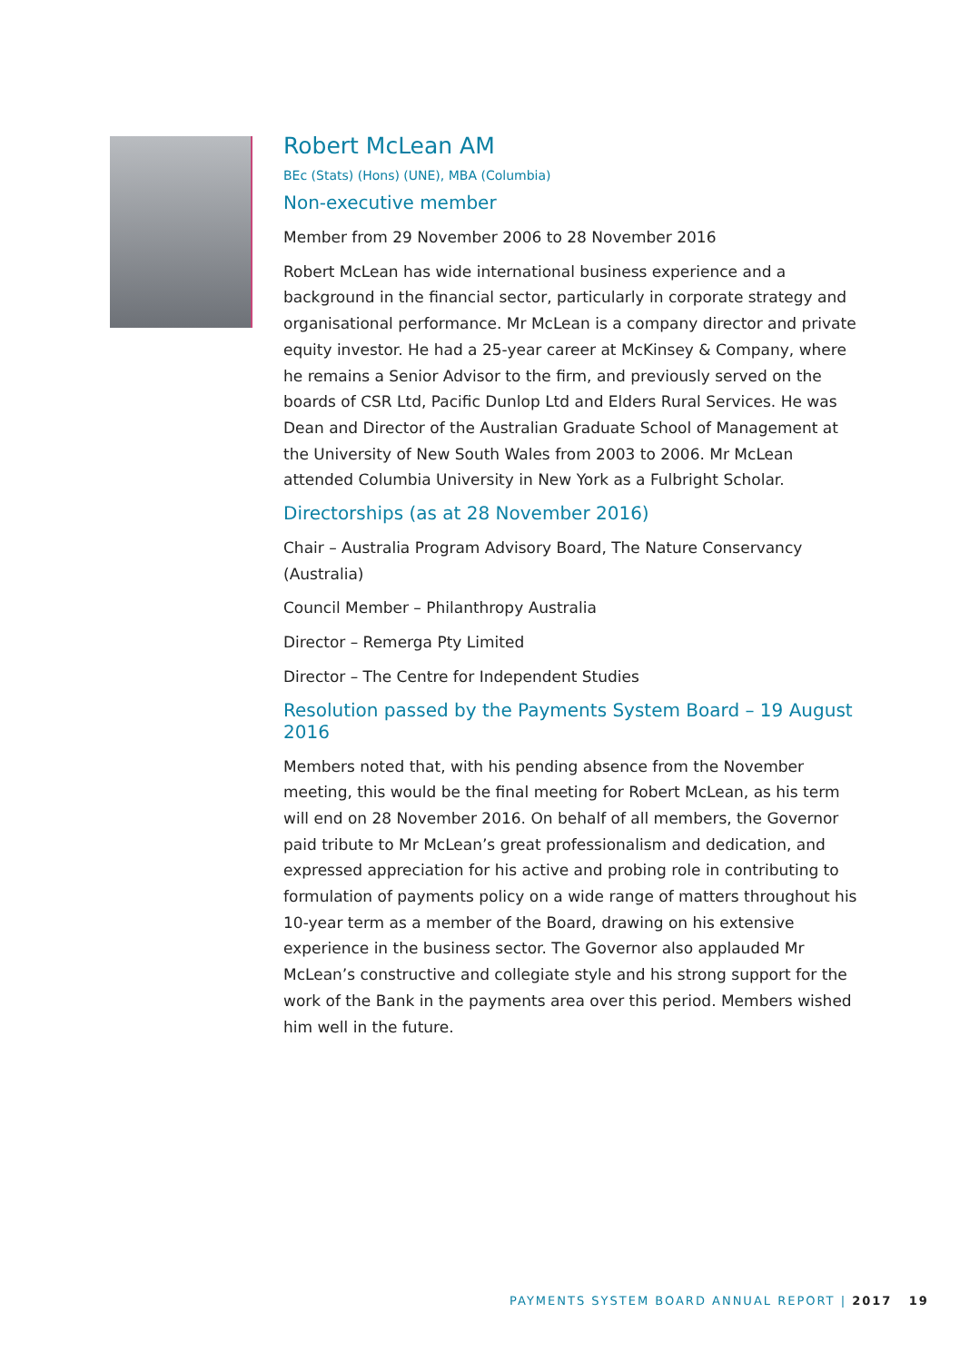Robert McLean AM
BEc (Stats) (Hons) (UNE), MBA (Columbia)
Non-executive member
Member from 29 November 2006 to 28 November 2016
Robert McLean has wide international business experience and a background in the financial sector, particularly in corporate strategy and organisational performance. Mr McLean is a company director and private equity investor. He had a 25-year career at McKinsey & Company, where he remains a Senior Advisor to the firm, and previously served on the boards of CSR Ltd, Pacific Dunlop Ltd and Elders Rural Services. He was Dean and Director of the Australian Graduate School of Management at the University of New South Wales from 2003 to 2006. Mr McLean attended Columbia University in New York as a Fulbright Scholar.
Directorships (as at 28 November 2016)
Chair – Australia Program Advisory Board, The Nature Conservancy (Australia)
Council Member – Philanthropy Australia
Director – Remerga Pty Limited
Director – The Centre for Independent Studies
Resolution passed by the Payments System Board – 19 August 2016
Members noted that, with his pending absence from the November meeting, this would be the final meeting for Robert McLean, as his term will end on 28 November 2016. On behalf of all members, the Governor paid tribute to Mr McLean’s great professionalism and dedication, and expressed appreciation for his active and probing role in contributing to formulation of payments policy on a wide range of matters throughout his 10-year term as a member of the Board, drawing on his extensive experience in the business sector. The Governor also applauded Mr McLean’s constructive and collegiate style and his strong support for the work of the Bank in the payments area over this period. Members wished him well in the future.
PAYMENTS SYSTEM BOARD ANNUAL REPORT | 2017 19